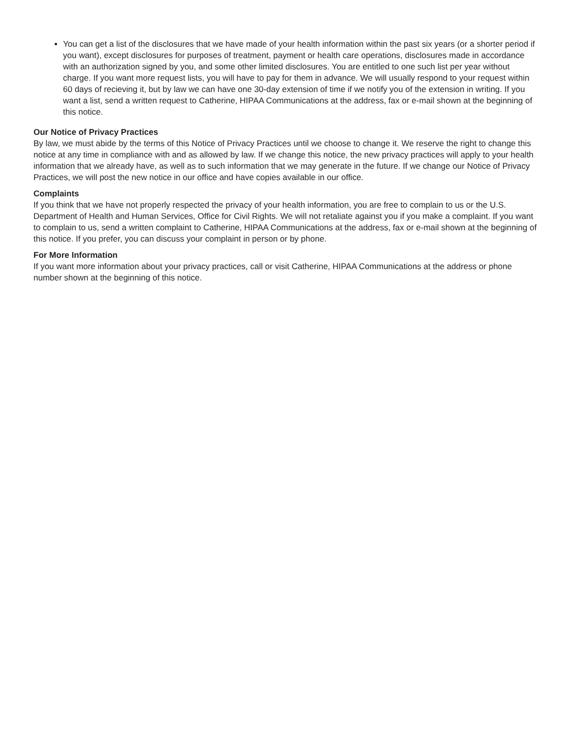You can get a list of the disclosures that we have made of your health information within the past six years (or a shorter period if you want), except disclosures for purposes of treatment, payment or health care operations, disclosures made in accordance with an authorization signed by you, and some other limited disclosures. You are entitled to one such list per year without charge. If you want more request lists, you will have to pay for them in advance. We will usually respond to your request within 60 days of recieving it, but by law we can have one 30-day extension of time if we notify you of the extension in writing. If you want a list, send a written request to Catherine, HIPAA Communications at the address, fax or e-mail shown at the beginning of this notice.
Our Notice of Privacy Practices
By law, we must abide by the terms of this Notice of Privacy Practices until we choose to change it. We reserve the right to change this notice at any time in compliance with and as allowed by law. If we change this notice, the new privacy practices will apply to your health information that we already have, as well as to such information that we may generate in the future. If we change our Notice of Privacy Practices, we will post the new notice in our office and have copies available in our office.
Complaints
If you think that we have not properly respected the privacy of your health information, you are free to complain to us or the U.S. Department of Health and Human Services, Office for Civil Rights. We will not retaliate against you if you make a complaint. If you want to complain to us, send a written complaint to Catherine, HIPAA Communications at the address, fax or e-mail shown at the beginning of this notice. If you prefer, you can discuss your complaint in person or by phone.
For More Information
If you want more information about your privacy practices, call or visit Catherine, HIPAA Communications at the address or phone number shown at the beginning of this notice.